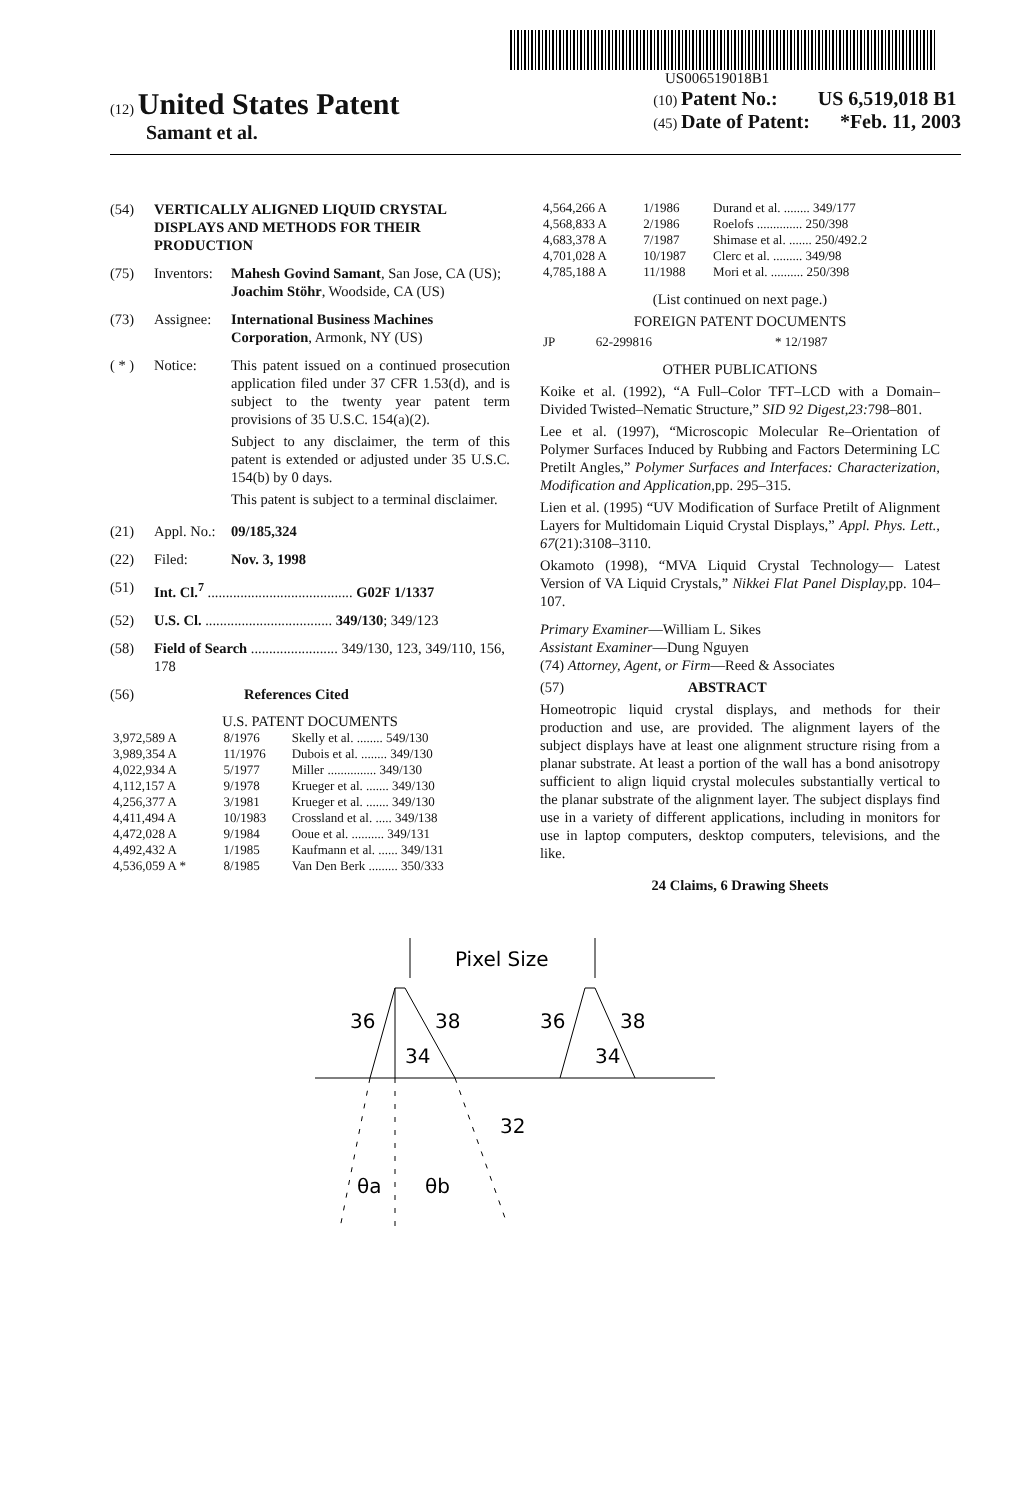US006519018B1
(12) United States Patent
Samant et al.
(10) Patent No.: US 6,519,018 B1
(45) Date of Patent: *Feb. 11, 2003
(54) VERTICALLY ALIGNED LIQUID CRYSTAL DISPLAYS AND METHODS FOR THEIR PRODUCTION
(75) Inventors: Mahesh Govind Samant, San Jose, CA (US); Joachim Stöhr, Woodside, CA (US)
(73) Assignee: International Business Machines Corporation, Armonk, NY (US)
( * ) Notice:
This patent issued on a continued prosecution application filed under 37 CFR 1.53(d), and is subject to the twenty year patent term provisions of 35 U.S.C. 154(a)(2).
Subject to any disclaimer, the term of this patent is extended or adjusted under 35 U.S.C. 154(b) by 0 days.
This patent is subject to a terminal disclaimer.
(21) Appl. No.: 09/185,324
(22) Filed: Nov. 3, 1998
(51) Int. Cl.<sup>7</sup> ........................................ G02F 1/1337
(52) U.S. Cl. ................................... 349/130; 349/123
(58) Field of Search ........................ 349/130, 123, 349/110, 156, 178
(56) References Cited
U.S. PATENT DOCUMENTS
| 3,972,589 A | 8/1976 | Skelly et al. ........ 549/130 |
| 3,989,354 A | 11/1976 | Dubois et al. ........ 349/130 |
| 4,022,934 A | 5/1977 | Miller ............... 349/130 |
| 4,112,157 A | 9/1978 | Krueger et al. ....... 349/130 |
| 4,256,377 A | 3/1981 | Krueger et al. ....... 349/130 |
| 4,411,494 A | 10/1983 | Crossland et al. ..... 349/138 |
| 4,472,028 A | 9/1984 | Ooue et al. .......... 349/131 |
| 4,492,432 A | 1/1985 | Kaufmann et al. ...... 349/131 |
| 4,536,059 A * | 8/1985 | Van Den Berk ......... 350/333 |
| 4,564,266 A | 1/1986 | Durand et al. ........ 349/177 |
| 4,568,833 A | 2/1986 | Roelofs .............. 250/398 |
| 4,683,378 A | 7/1987 | Shimase et al. ....... 250/492.2 |
| 4,701,028 A | 10/1987 | Clerc et al. ......... 349/98 |
| 4,785,188 A | 11/1988 | Mori et al. .......... 250/398 |
(List continued on next page.)
FOREIGN PATENT DOCUMENTS
| JP | 62-299816 | * 12/1987 |
OTHER PUBLICATIONS
Koike et al. (1992), “A Full–Color TFT–LCD with a Domain–Divided Twisted–Nematic Structure,” SID 92 Digest,23: 798–801.
Lee et al. (1997), “Microscopic Molecular Re–Orientation of Polymer Surfaces Induced by Rubbing and Factors Determining LC Pretilt Angles,” Polymer Surfaces and Interfaces: Characterization, Modification and Application, pp. 295–315.
Lien et al. (1995) “UV Modification of Surface Pretilt of Alignment Layers for Multidomain Liquid Crystal Displays,” Appl. Phys. Lett., 67(21):3108–3110.
Okamoto (1998), “MVA Liquid Crystal Technology— Latest Version of VA Liquid Crystals,” Nikkei Flat Panel Display, pp. 104–107.
Primary Examiner—William L. Sikes
Assistant Examiner—Dung Nguyen
(74) Attorney, Agent, or Firm—Reed & Associates
(57) ABSTRACT
Homeotropic liquid crystal displays, and methods for their production and use, are provided. The alignment layers of the subject displays have at least one alignment structure rising from a planar substrate. At least a portion of the wall has a bond anisotropy sufficient to align liquid crystal molecules substantially vertical to the planar substrate of the alignment layer. The subject displays find use in a variety of different applications, including in monitors for use in laptop computers, desktop computers, televisions, and the like.
24 Claims, 6 Drawing Sheets
Pixel Size
36
38
36
38
34
34
32
θa
θb